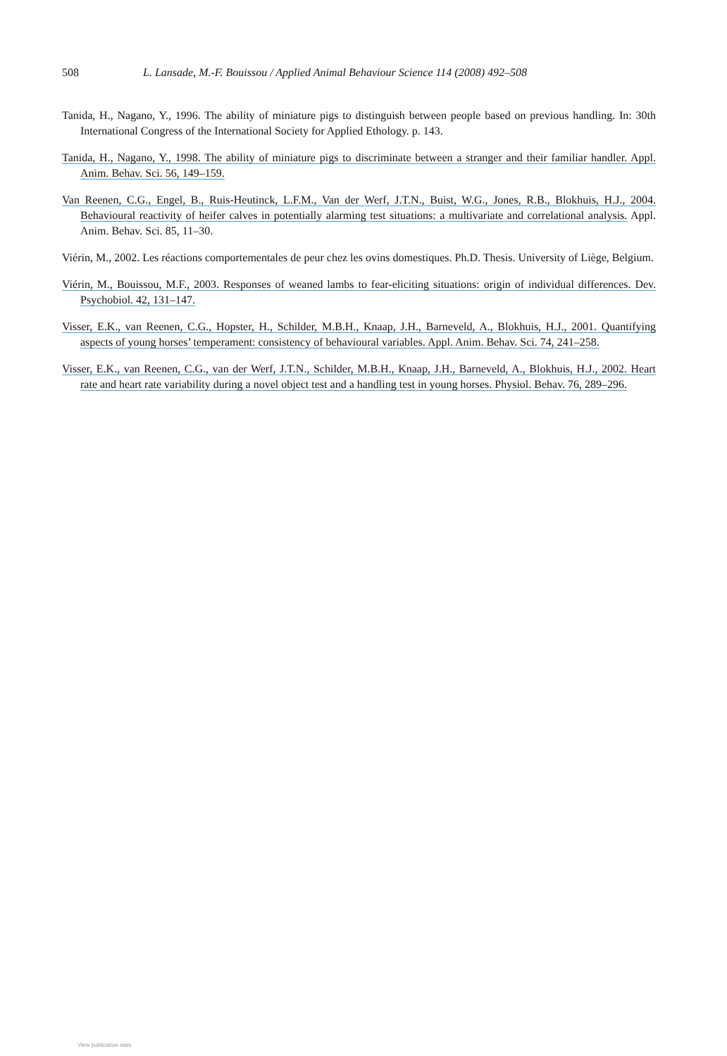508 L. Lansade, M.-F. Bouissou / Applied Animal Behaviour Science 114 (2008) 492–508
Tanida, H., Nagano, Y., 1996. The ability of miniature pigs to distinguish between people based on previous handling. In: 30th International Congress of the International Society for Applied Ethology. p. 143.
Tanida, H., Nagano, Y., 1998. The ability of miniature pigs to discriminate between a stranger and their familiar handler. Appl. Anim. Behav. Sci. 56, 149–159.
Van Reenen, C.G., Engel, B., Ruis-Heutinck, L.F.M., Van der Werf, J.T.N., Buist, W.G., Jones, R.B., Blokhuis, H.J., 2004. Behavioural reactivity of heifer calves in potentially alarming test situations: a multivariate and correlational analysis. Appl. Anim. Behav. Sci. 85, 11–30.
Viérin, M., 2002. Les réactions comportementales de peur chez les ovins domestiques. Ph.D. Thesis. University of Liège, Belgium.
Viérin, M., Bouissou, M.F., 2003. Responses of weaned lambs to fear-eliciting situations: origin of individual differences. Dev. Psychobiol. 42, 131–147.
Visser, E.K., van Reenen, C.G., Hopster, H., Schilder, M.B.H., Knaap, J.H., Barneveld, A., Blokhuis, H.J., 2001. Quantifying aspects of young horses’ temperament: consistency of behavioural variables. Appl. Anim. Behav. Sci. 74, 241–258.
Visser, E.K., van Reenen, C.G., van der Werf, J.T.N., Schilder, M.B.H., Knaap, J.H., Barneveld, A., Blokhuis, H.J., 2002. Heart rate and heart rate variability during a novel object test and a handling test in young horses. Physiol. Behav. 76, 289–296.
View publication stats